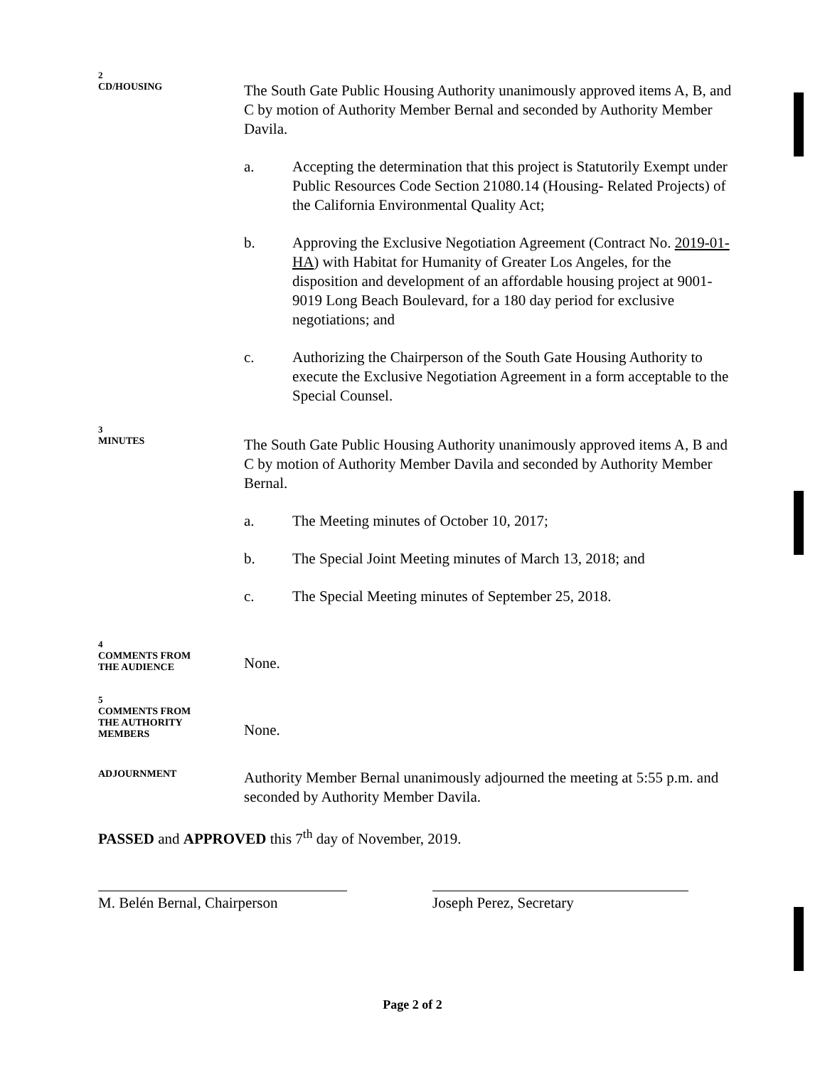2
CD/HOUSING
The South Gate Public Housing Authority unanimously approved items A, B, and C by motion of Authority Member Bernal and seconded by Authority Member Davila.
a. Accepting the determination that this project is Statutorily Exempt under Public Resources Code Section 21080.14 (Housing- Related Projects) of the California Environmental Quality Act;
b. Approving the Exclusive Negotiation Agreement (Contract No. 2019-01-HA) with Habitat for Humanity of Greater Los Angeles, for the disposition and development of an affordable housing project at 9001-9019 Long Beach Boulevard, for a 180 day period for exclusive negotiations; and
c. Authorizing the Chairperson of the South Gate Housing Authority to execute the Exclusive Negotiation Agreement in a form acceptable to the Special Counsel.
3
MINUTES
The South Gate Public Housing Authority unanimously approved items A, B and C by motion of Authority Member Davila and seconded by Authority Member Bernal.
a. The Meeting minutes of October 10, 2017;
b. The Special Joint Meeting minutes of March 13, 2018; and
c. The Special Meeting minutes of September 25, 2018.
4
COMMENTS FROM
THE AUDIENCE
None.
5
COMMENTS FROM
THE AUTHORITY
MEMBERS
None.
ADJOURNMENT
Authority Member Bernal unanimously adjourned the meeting at 5:55 p.m. and seconded by Authority Member Davila.
PASSED and APPROVED this 7<sup>th</sup> day of November, 2019.
M. Belén Bernal, Chairperson
Joseph Perez, Secretary
Page 2 of 2